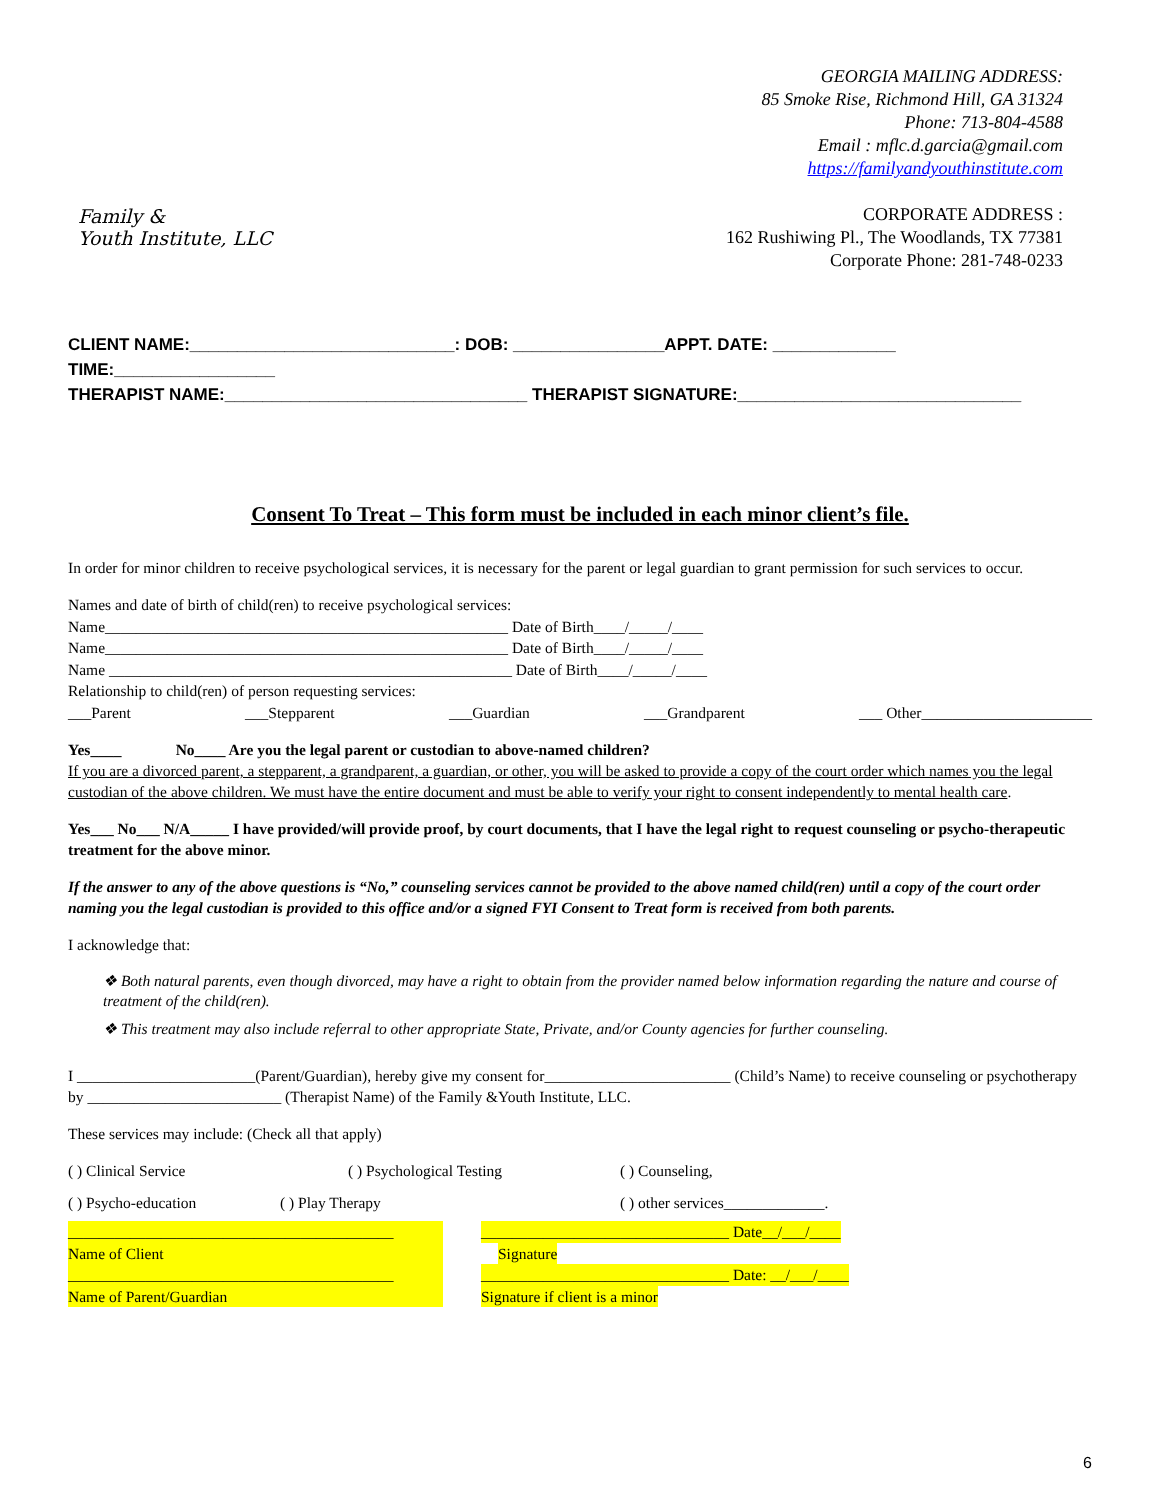Family &
Youth Institute, LLC
GEORGIA MAILING ADDRESS:
85 Smoke Rise, Richmond Hill, GA 31324
Phone: 713-804-4588
Email : mflc.d.garcia@gmail.com
https://familyandyouthinstitute.com
CORPORATE ADDRESS :
162 Rushiwing Pl., The Woodlands, TX 77381
Corporate Phone: 281-748-0233
CLIENT NAME:____________________________: DOB: ________________APPT. DATE: _____________ TIME:_________________
THERAPIST NAME:________________________________ THERAPIST SIGNATURE:______________________________
Consent To Treat – This form must be included in each minor client’s file.
In order for minor children to receive psychological services, it is necessary for the parent or legal guardian to grant permission for such services to occur.
Names and date of birth of child(ren) to receive psychological services:
Name____________________________________________________ Date of Birth____/_____/____
Name____________________________________________________ Date of Birth____/_____/____
Name ____________________________________________________ Date of Birth____/_____/____
Relationship to child(ren) of person requesting services:
___Parent ___Stepparent ___Guardian ___Grandparent ___ Other______________________
Yes____ No____ Are you the legal parent or custodian to above-named children?
If you are a divorced parent, a stepparent, a grandparent, a guardian, or other, you will be asked to provide a copy of the court order which names you the legal custodian of the above children. We must have the entire document and must be able to verify your right to consent independently to mental health care.
Yes___ No___ N/A_____ I have provided/will provide proof, by court documents, that I have the legal right to request counseling or psycho-therapeutic treatment for the above minor.
If the answer to any of the above questions is “No,” counseling services cannot be provided to the above named child(ren) until a copy of the court order naming you the legal custodian is provided to this office and/or a signed FYI Consent to Treat form is received from both parents.
I acknowledge that:
❖ Both natural parents, even though divorced, may have a right to obtain from the provider named below information regarding the nature and course of treatment of the child(ren).
❖ This treatment may also include referral to other appropriate State, Private, and/or County agencies for further counseling.
I _______________________(Parent/Guardian), hereby give my consent for________________________ (Child’s Name) to receive counseling or psychotherapy by _________________________ (Therapist Name) of the Family &Youth Institute, LLC.
These services may include: (Check all that apply)
( ) Clinical Service ( ) Psychological Testing ( ) Counseling,
( ) Psycho-education ( ) Play Therapy ( ) other services_____________.
__________________________________________ ________________________________ Date__/___/____
Name of Client Signature
__________________________________________ ________________________________ Date: __/___/____
Name of Parent/Guardian Signature if client is a minor
6